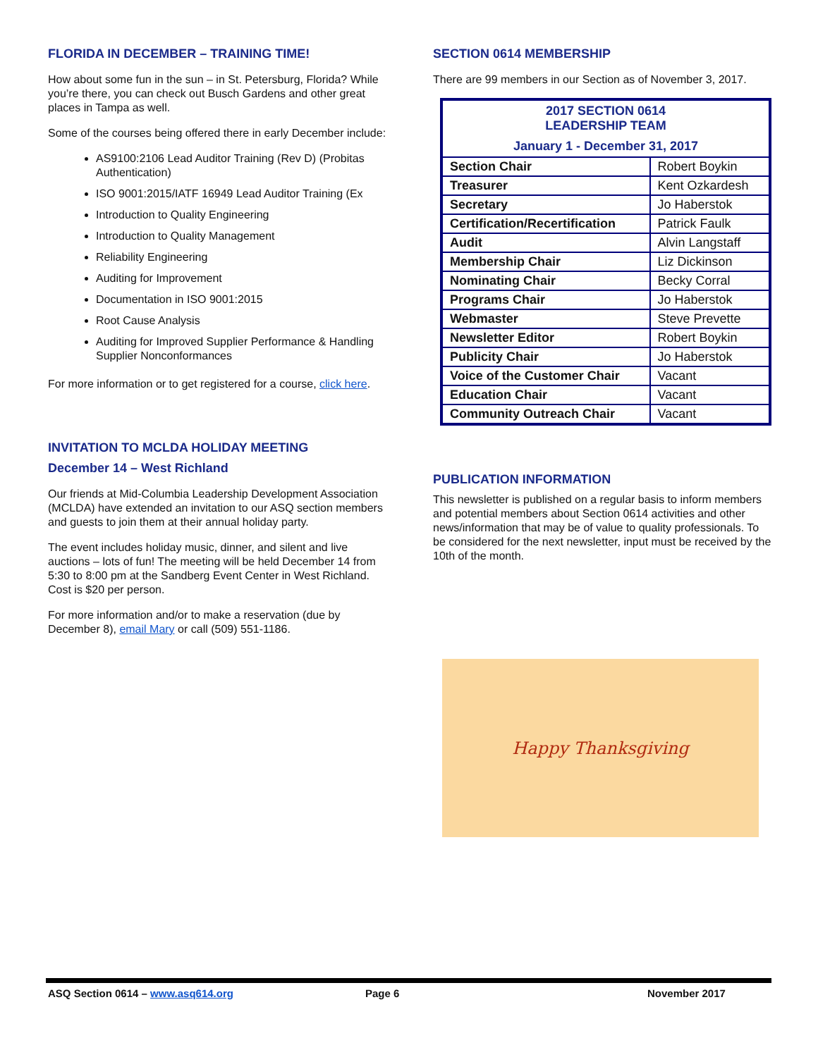FLORIDA IN DECEMBER – TRAINING TIME!
How about some fun in the sun – in St. Petersburg, Florida? While you’re there, you can check out Busch Gardens and other great places in Tampa as well.
Some of the courses being offered there in early December include:
AS9100:2106 Lead Auditor Training (Rev D) (Probitas Authentication)
ISO 9001:2015/IATF 16949 Lead Auditor Training (Ex
Introduction to Quality Engineering
Introduction to Quality Management
Reliability Engineering
Auditing for Improvement
Documentation in ISO 9001:2015
Root Cause Analysis
Auditing for Improved Supplier Performance & Handling Supplier Nonconformances
For more information or to get registered for a course, click here.
INVITATION TO MCLDA HOLIDAY MEETING
December 14 – West Richland
Our friends at Mid-Columbia Leadership Development Association (MCLDA) have extended an invitation to our ASQ section members and guests to join them at their annual holiday party.
The event includes holiday music, dinner, and silent and live auctions – lots of fun! The meeting will be held December 14 from 5:30 to 8:00 pm at the Sandberg Event Center in West Richland. Cost is $20 per person.
For more information and/or to make a reservation (due by December 8), email Mary or call (509) 551-1186.
SECTION 0614 MEMBERSHIP
There are 99 members in our Section as of November 3, 2017.
| 2017 SECTION 0614 LEADERSHIP TEAM January 1 - December 31, 2017 | |
| Section Chair | Robert Boykin |
| Treasurer | Kent Ozkardesh |
| Secretary | Jo Haberstok |
| Certification/Recertification | Patrick Faulk |
| Audit | Alvin Langstaff |
| Membership Chair | Liz Dickinson |
| Nominating Chair | Becky Corral |
| Programs Chair | Jo Haberstok |
| Webmaster | Steve Prevette |
| Newsletter Editor | Robert Boykin |
| Publicity Chair | Jo Haberstok |
| Voice of the Customer Chair | Vacant |
| Education Chair | Vacant |
| Community Outreach Chair | Vacant |
PUBLICATION INFORMATION
This newsletter is published on a regular basis to inform members and potential members about Section 0614 activities and other news/information that may be of value to quality professionals. To be considered for the next newsletter, input must be received by the 10th of the month.
Happy Thanksgiving
ASQ Section 0614 – www.asq614.org Page 6 November 2017